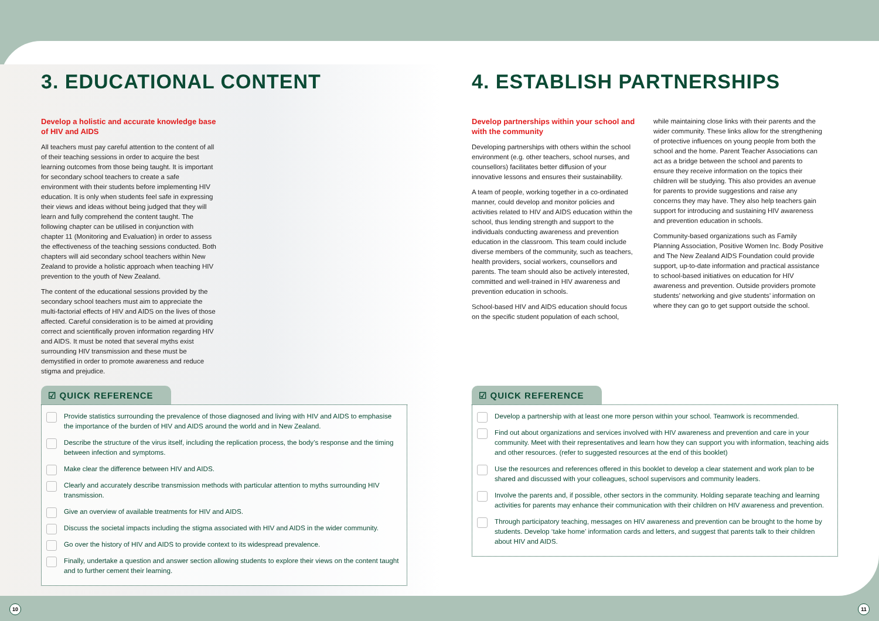3. EDUCATIONAL CONTENT
Develop a holistic and accurate knowledge base of HIV and AIDS
All teachers must pay careful attention to the content of all of their teaching sessions in order to acquire the best learning outcomes from those being taught. It is important for secondary school teachers to create a safe environment with their students before implementing HIV education. It is only when students feel safe in expressing their views and ideas without being judged that they will learn and fully comprehend the content taught. The following chapter can be utilised in conjunction with chapter 11 (Monitoring and Evaluation) in order to assess the effectiveness of the teaching sessions conducted. Both chapters will aid secondary school teachers within New Zealand to provide a holistic approach when teaching HIV prevention to the youth of New Zealand.
The content of the educational sessions provided by the secondary school teachers must aim to appreciate the multi-factorial effects of HIV and AIDS on the lives of those affected. Careful consideration is to be aimed at providing correct and scientifically proven information regarding HIV and AIDS. It must be noted that several myths exist surrounding HIV transmission and these must be demystified in order to promote awareness and reduce stigma and prejudice.
☑ QUICK REFERENCE
Provide statistics surrounding the prevalence of those diagnosed and living with HIV and AIDS to emphasise the importance of the burden of HIV and AIDS around the world and in New Zealand.
Describe the structure of the virus itself, including the replication process, the body’s response and the timing between infection and symptoms.
Make clear the difference between HIV and AIDS.
Clearly and accurately describe transmission methods with particular attention to myths surrounding HIV transmission.
Give an overview of available treatments for HIV and AIDS.
Discuss the societal impacts including the stigma associated with HIV and AIDS in the wider community.
Go over the history of HIV and AIDS to provide context to its widespread prevalence.
Finally, undertake a question and answer section allowing students to explore their views on the content taught and to further cement their learning.
4. ESTABLISH PARTNERSHIPS
Develop partnerships within your school and with the community
Developing partnerships with others within the school environment (e.g. other teachers, school nurses, and counsellors) facilitates better diffusion of your innovative lessons and ensures their sustainability.
A team of people, working together in a co-ordinated manner, could develop and monitor policies and activities related to HIV and AIDS education within the school, thus lending strength and support to the individuals conducting awareness and prevention education in the classroom. This team could include diverse members of the community, such as teachers, health providers, social workers, counsellors and parents. The team should also be actively interested, committed and well-trained in HIV awareness and prevention education in schools.
School-based HIV and AIDS education should focus on the specific student population of each school,
while maintaining close links with their parents and the wider community. These links allow for the strengthening of protective influences on young people from both the school and the home. Parent Teacher Associations can act as a bridge between the school and parents to ensure they receive information on the topics their children will be studying. This also provides an avenue for parents to provide suggestions and raise any concerns they may have. They also help teachers gain support for introducing and sustaining HIV awareness and prevention education in schools.
Community-based organizations such as Family Planning Association, Positive Women Inc. Body Positive and The New Zealand AIDS Foundation could provide support, up-to-date information and practical assistance to school-based initiatives on education for HIV awareness and prevention. Outside providers promote students’ networking and give students’ information on where they can go to get support outside the school.
☑ QUICK REFERENCE
Develop a partnership with at least one more person within your school. Teamwork is recommended.
Find out about organizations and services involved with HIV awareness and prevention and care in your community. Meet with their representatives and learn how they can support you with information, teaching aids and other resources. (refer to suggested resources at the end of this booklet)
Use the resources and references offered in this booklet to develop a clear statement and work plan to be shared and discussed with your colleagues, school supervisors and community leaders.
Involve the parents and, if possible, other sectors in the community. Holding separate teaching and learning activities for parents may enhance their communication with their children on HIV awareness and prevention.
Through participatory teaching, messages on HIV awareness and prevention can be brought to the home by students. Develop ‘take home’ information cards and letters, and suggest that parents talk to their children about HIV and AIDS.
10 11